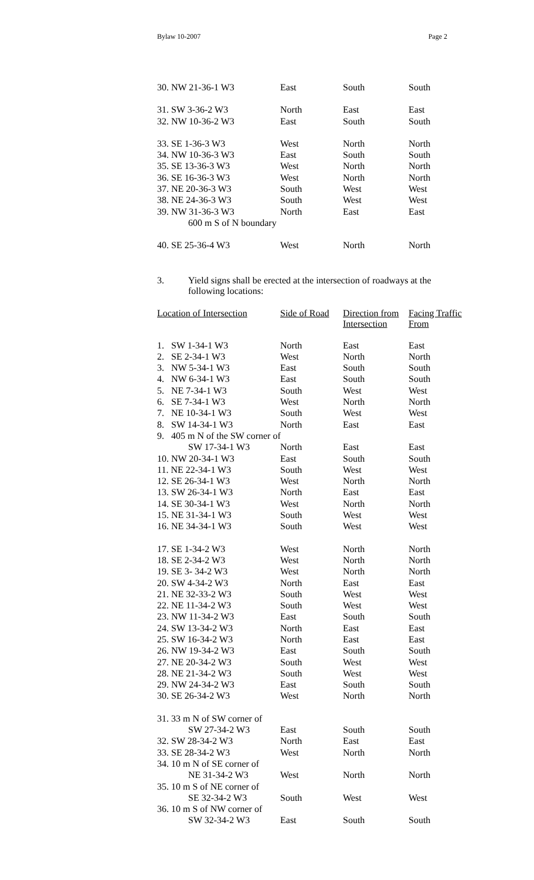Bylaw 10-2007 Page 2
| 30. NW 21-36-1 W3 | East | South | South |
| 31. SW 3-36-2 W3 | North | East | East |
| 32. NW 10-36-2 W3 | East | South | South |
| 33. SE 1-36-3 W3 | West | North | North |
| 34. NW 10-36-3 W3 | East | South | South |
| 35. SE 13-36-3 W3 | West | North | North |
| 36. SE 16-36-3 W3 | West | North | North |
| 37. NE 20-36-3 W3 | South | West | West |
| 38. NE 24-36-3 W3 | South | West | West |
| 39. NW 31-36-3 W3 | North | East | East |
| 600 m S of N boundary | | | |
| 40. SE 25-36-4 W3 | West | North | North |
3. Yield signs shall be erected at the intersection of roadways at the
following locations:
| Location of Intersection | Side of Road | Direction from Intersection | Facing Traffic From |
| --- | --- | --- | --- |
| 1. SW 1-34-1 W3 | North | East | East |
| 2. SE 2-34-1 W3 | West | North | North |
| 3. NW 5-34-1 W3 | East | South | South |
| 4. NW 6-34-1 W3 | East | South | South |
| 5. NE 7-34-1 W3 | South | West | West |
| 6. SE 7-34-1 W3 | West | North | North |
| 7. NE 10-34-1 W3 | South | West | West |
| 8. SW 14-34-1 W3 | North | East | East |
| 9. 405 m N of the SW corner of | | | |
| SW 17-34-1 W3 | North | East | East |
| 10. NW 20-34-1 W3 | East | South | South |
| 11. NE 22-34-1 W3 | South | West | West |
| 12. SE 26-34-1 W3 | West | North | North |
| 13. SW 26-34-1 W3 | North | East | East |
| 14. SE 30-34-1 W3 | West | North | North |
| 15. NE 31-34-1 W3 | South | West | West |
| 16. NE 34-34-1 W3 | South | West | West |
| 17. SE 1-34-2 W3 | West | North | North |
| 18. SE 2-34-2 W3 | West | North | North |
| 19. SE 3- 34-2 W3 | West | North | North |
| 20. SW 4-34-2 W3 | North | East | East |
| 21. NE 32-33-2 W3 | South | West | West |
| 22. NE 11-34-2 W3 | South | West | West |
| 23. NW 11-34-2 W3 | East | South | South |
| 24. SW 13-34-2 W3 | North | East | East |
| 25. SW 16-34-2 W3 | North | East | East |
| 26. NW 19-34-2 W3 | East | South | South |
| 27. NE 20-34-2 W3 | South | West | West |
| 28. NE 21-34-2 W3 | South | West | West |
| 29. NW 24-34-2 W3 | East | South | South |
| 30. SE 26-34-2 W3 | West | North | North |
| 31. 33 m N of SW corner of | | | |
| SW 27-34-2 W3 | East | South | South |
| 32. SW 28-34-2 W3 | North | East | East |
| 33. SE 28-34-2 W3 | West | North | North |
| 34. 10 m N of SE corner of | | | |
| NE 31-34-2 W3 | West | North | North |
| 35. 10 m S of NE corner of | | | |
| SE 32-34-2 W3 | South | West | West |
| 36. 10 m S of NW corner of | | | |
| SW 32-34-2 W3 | East | South | South |